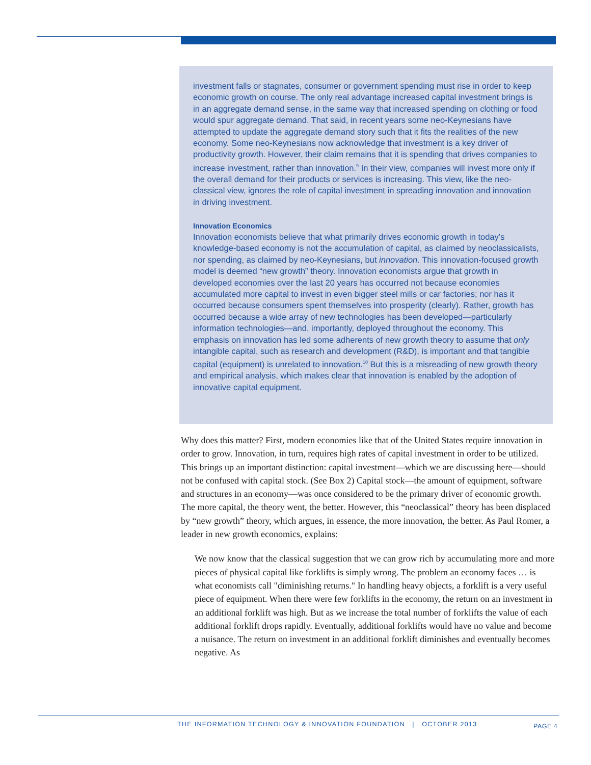investment falls or stagnates, consumer or government spending must rise in order to keep economic growth on course. The only real advantage increased capital investment brings is in an aggregate demand sense, in the same way that increased spending on clothing or food would spur aggregate demand. That said, in recent years some neo-Keynesians have attempted to update the aggregate demand story such that it fits the realities of the new economy. Some neo-Keynesians now acknowledge that investment is a key driver of productivity growth. However, their claim remains that it is spending that drives companies to increase investment, rather than innovation.<sup>9</sup> In their view, companies will invest more only if the overall demand for their products or services is increasing. This view, like the neo-classical view, ignores the role of capital investment in spreading innovation and innovation in driving investment.
Innovation Economics
Innovation economists believe that what primarily drives economic growth in today’s knowledge-based economy is not the accumulation of capital, as claimed by neoclassicalists, nor spending, as claimed by neo-Keynesians, but innovation. This innovation-focused growth model is deemed “new growth” theory. Innovation economists argue that growth in developed economies over the last 20 years has occurred not because economies accumulated more capital to invest in even bigger steel mills or car factories; nor has it occurred because consumers spent themselves into prosperity (clearly). Rather, growth has occurred because a wide array of new technologies has been developed—particularly information technologies—and, importantly, deployed throughout the economy. This emphasis on innovation has led some adherents of new growth theory to assume that only intangible capital, such as research and development (R&D), is important and that tangible capital (equipment) is unrelated to innovation.<sup>10</sup> But this is a misreading of new growth theory and empirical analysis, which makes clear that innovation is enabled by the adoption of innovative capital equipment.
Why does this matter? First, modern economies like that of the United States require innovation in order to grow. Innovation, in turn, requires high rates of capital investment in order to be utilized. This brings up an important distinction: capital investment—which we are discussing here—should not be confused with capital stock. (See Box 2) Capital stock—the amount of equipment, software and structures in an economy—was once considered to be the primary driver of economic growth. The more capital, the theory went, the better. However, this “neoclassical” theory has been displaced by “new growth” theory, which argues, in essence, the more innovation, the better. As Paul Romer, a leader in new growth economics, explains:
We now know that the classical suggestion that we can grow rich by accumulating more and more pieces of physical capital like forklifts is simply wrong. The problem an economy faces … is what economists call "diminishing returns." In handling heavy objects, a forklift is a very useful piece of equipment. When there were few forklifts in the economy, the return on an investment in an additional forklift was high. But as we increase the total number of forklifts the value of each additional forklift drops rapidly. Eventually, additional forklifts would have no value and become a nuisance. The return on investment in an additional forklift diminishes and eventually becomes negative. As
THE INFORMATION TECHNOLOGY & INNOVATION FOUNDATION | OCTOBER 2013
PAGE 4